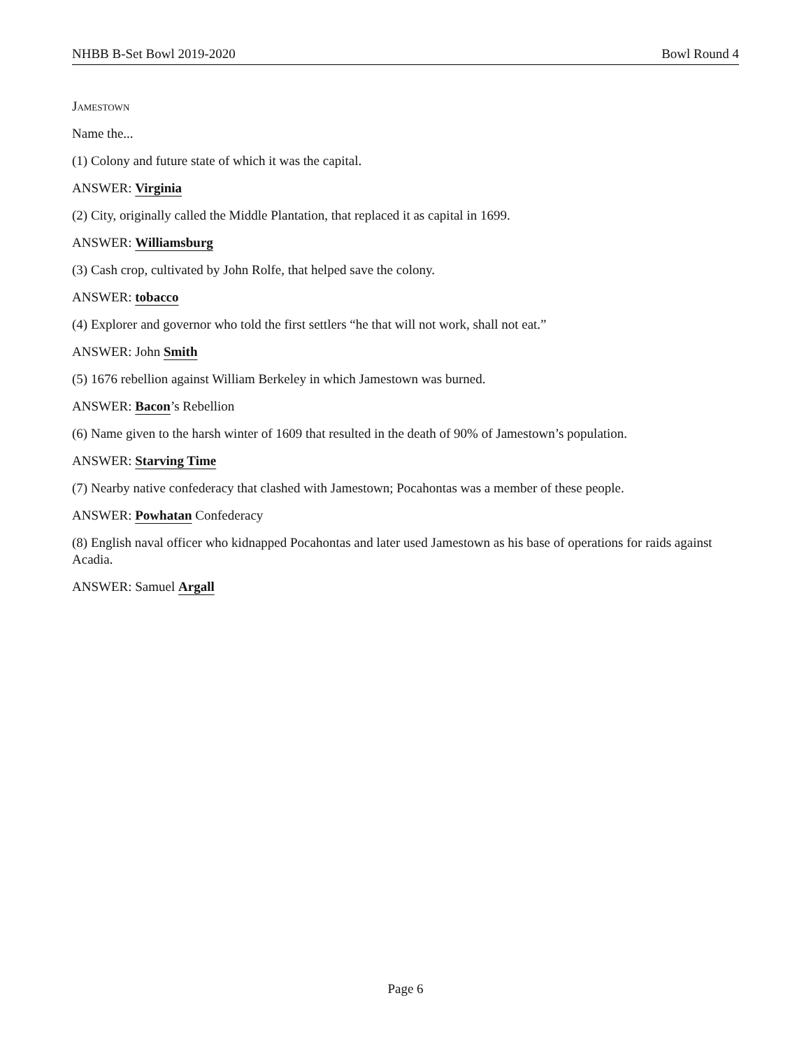NHBB B-Set Bowl 2019-2020 Bowl Round 4
Jamestown
Name the...
(1) Colony and future state of which it was the capital.
ANSWER: Virginia
(2) City, originally called the Middle Plantation, that replaced it as capital in 1699.
ANSWER: Williamsburg
(3) Cash crop, cultivated by John Rolfe, that helped save the colony.
ANSWER: tobacco
(4) Explorer and governor who told the first settlers “he that will not work, shall not eat.”
ANSWER: John Smith
(5) 1676 rebellion against William Berkeley in which Jamestown was burned.
ANSWER: Bacon’s Rebellion
(6) Name given to the harsh winter of 1609 that resulted in the death of 90% of Jamestown’s population.
ANSWER: Starving Time
(7) Nearby native confederacy that clashed with Jamestown; Pocahontas was a member of these people.
ANSWER: Powhatan Confederacy
(8) English naval officer who kidnapped Pocahontas and later used Jamestown as his base of operations for raids against Acadia.
ANSWER: Samuel Argall
Page 6